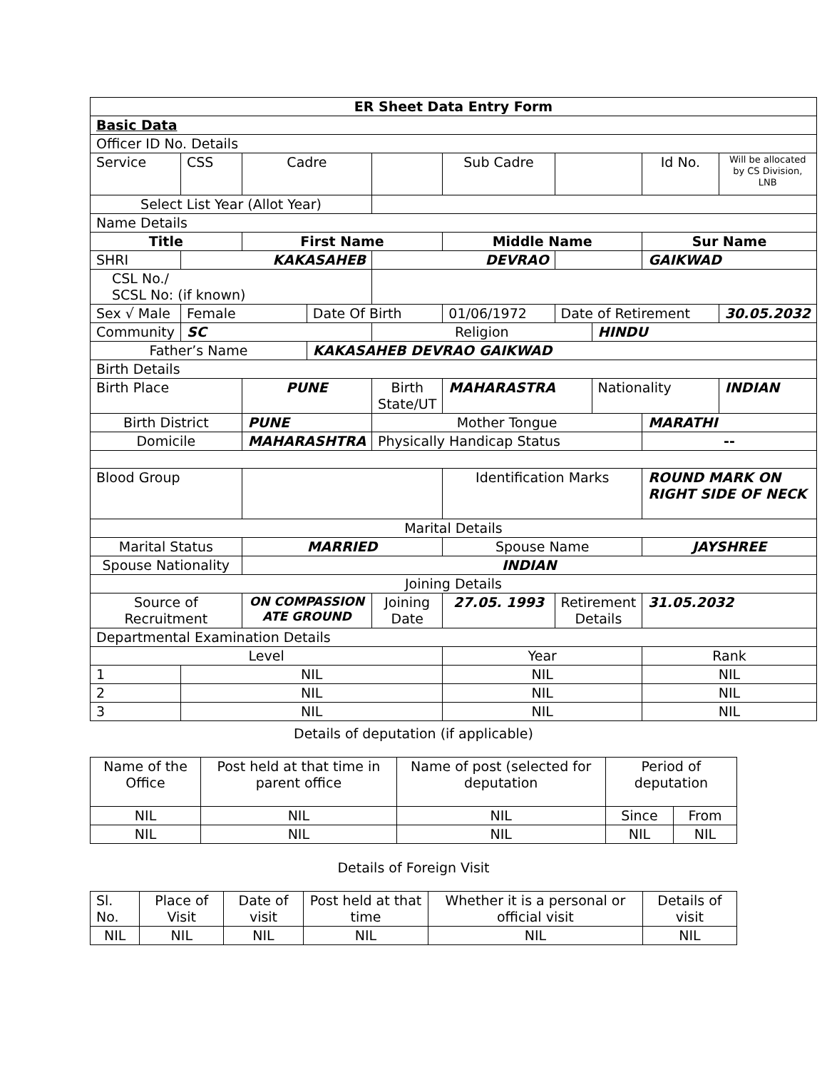| ER Sheet Data Entry Form | | | | | | | | | | |
| Basic Data | | | | | | | | | | |
| Officer ID No. Details | | | | | | | | | | |
| Service | CSS | Cadre | | | Sub Cadre | | | | Id No. | Will be allocated by CS Division, LNB |
| Select List Year (Allot Year) | | | | | | | | | | |
| Name Details | | | | | | | | | | |
| Title | | First Name | | | Middle Name | | | | Sur Name | |
| SHRI | KAKASAHEB | | | DEVRAO | | | | | GAIKWAD | |
| CSL No./ SCSL No: (if known) | | | | | | | | | | |
| Sex √ Male | Female | | Date Of Birth | | 01/06/1972 | | Date of Retirement | | | 30.05.2032 |
| Community | SC | | | Religion | | | | HINDU | | |
| Father’s Name | | | KAKASAHEB DEVRAO GAIKWAD | | | | | | | |
| Birth Details | | | | | | | | | | |
| Birth Place | | PUNE | | Birth State/UT | MAHARASTRA | | | Nationality | | INDIAN |
| Birth District | | PUNE | | Mother Tongue | | | | | MARATHI | |
| Domicile | | MAHARASHTRA | | Physically Handicap Status | | | | | -- | |
| Blood Group | | | | | Identification Marks | | | | ROUND MARK ON RIGHT SIDE OF NECK | |
| Marital Details | | | | | | | | | | |
| Marital Status | | MARRIED | | | Spouse Name | | | | JAYSHREE | |
| Spouse Nationality | | INDIAN | | | | | | | | |
| Joining Details | | | | | | | | | | |
| Source of Recruitment | | ON COMPASSION ATE GROUND | | Joining Date | 27.05. 1993 | Retirement Details | | | 31.05.2032 | |
| Departmental Examination Details | | | | | | | | | | |
| Level | | | | | Year | | | | Rank | |
| 1 | NIL | | | | NIL | | | | NIL | |
| 2 | NIL | | | | NIL | | | | NIL | |
| 3 | NIL | | | | NIL | | | | NIL | |
Details of deputation (if applicable)
| Name of the Office | Post held at that time in parent office | Name of post (selected for deputation | Period of deputation | |
| NIL | NIL | NIL | Since | From |
| NIL | NIL | NIL | NIL | NIL |
Details of Foreign Visit
| Sl. No. | Place of Visit | Date of visit | Post held at that time | Whether it is a personal or official visit | Details of visit |
| NIL | NIL | NIL | NIL | NIL | NIL |